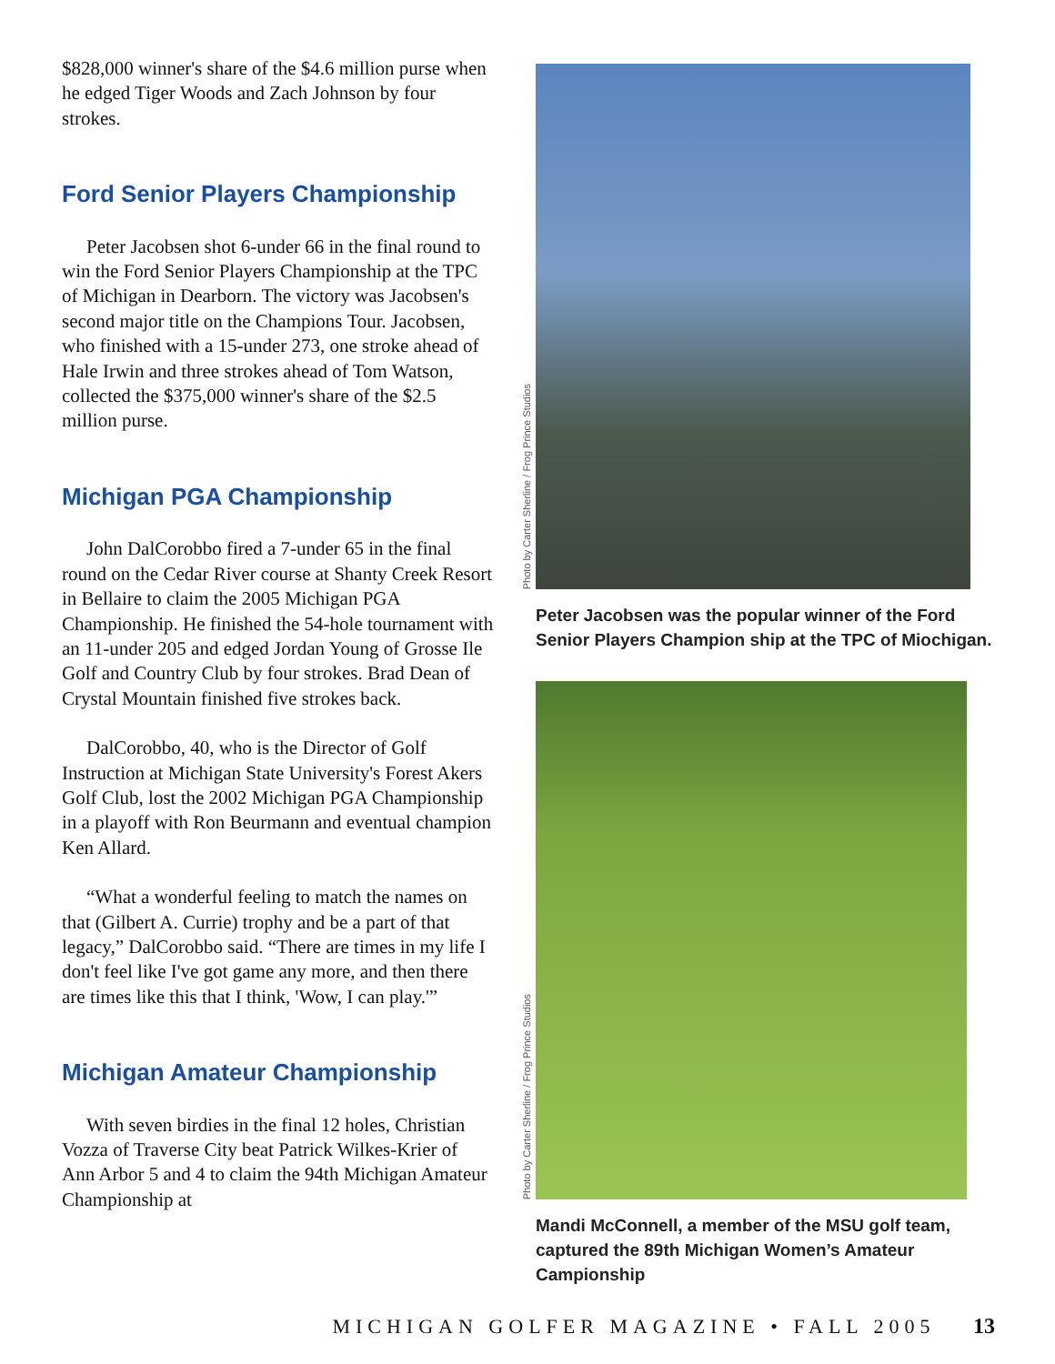$828,000 winner's share of the $4.6 million purse when he edged Tiger Woods and Zach Johnson by four strokes.
Ford Senior Players Championship
Peter Jacobsen shot 6-under 66 in the final round to win the Ford Senior Players Championship at the TPC of Michigan in Dearborn. The victory was Jacobsen's second major title on the Champions Tour. Jacobsen, who finished with a 15-under 273, one stroke ahead of Hale Irwin and three strokes ahead of Tom Watson, collected the $375,000 winner's share of the $2.5 million purse.
Michigan PGA Championship
John DalCorobbo fired a 7-under 65 in the final round on the Cedar River course at Shanty Creek Resort in Bellaire to claim the 2005 Michigan PGA Championship. He finished the 54-hole tournament with an 11-under 205 and edged Jordan Young of Grosse Ile Golf and Country Club by four strokes. Brad Dean of Crystal Mountain finished five strokes back.
DalCorobbo, 40, who is the Director of Golf Instruction at Michigan State University's Forest Akers Golf Club, lost the 2002 Michigan PGA Championship in a playoff with Ron Beurmann and eventual champion Ken Allard.
“What a wonderful feeling to match the names on that (Gilbert A. Currie) trophy and be a part of that legacy,” DalCorobbo said. “There are times in my life I don't feel like I've got game any more, and then there are times like this that I think, 'Wow, I can play.'”
Michigan Amateur Championship
With seven birdies in the final 12 holes, Christian Vozza of Traverse City beat Patrick Wilkes-Krier of Ann Arbor 5 and 4 to claim the 94th Michigan Amateur Championship at
Photo by Carter Sherline / Frog Prince Studios
Peter Jacobsen was the popular winner of the Ford Senior Players Champion ship at the TPC of Miochigan.
Photo by Carter Sherline / Frog Prince Studios
Mandi McConnell, a member of the MSU golf team, captured the 89th Michigan Women’s Amateur Campionship
MICHIGAN GOLFER MAGAZINE • FALL 2005 13